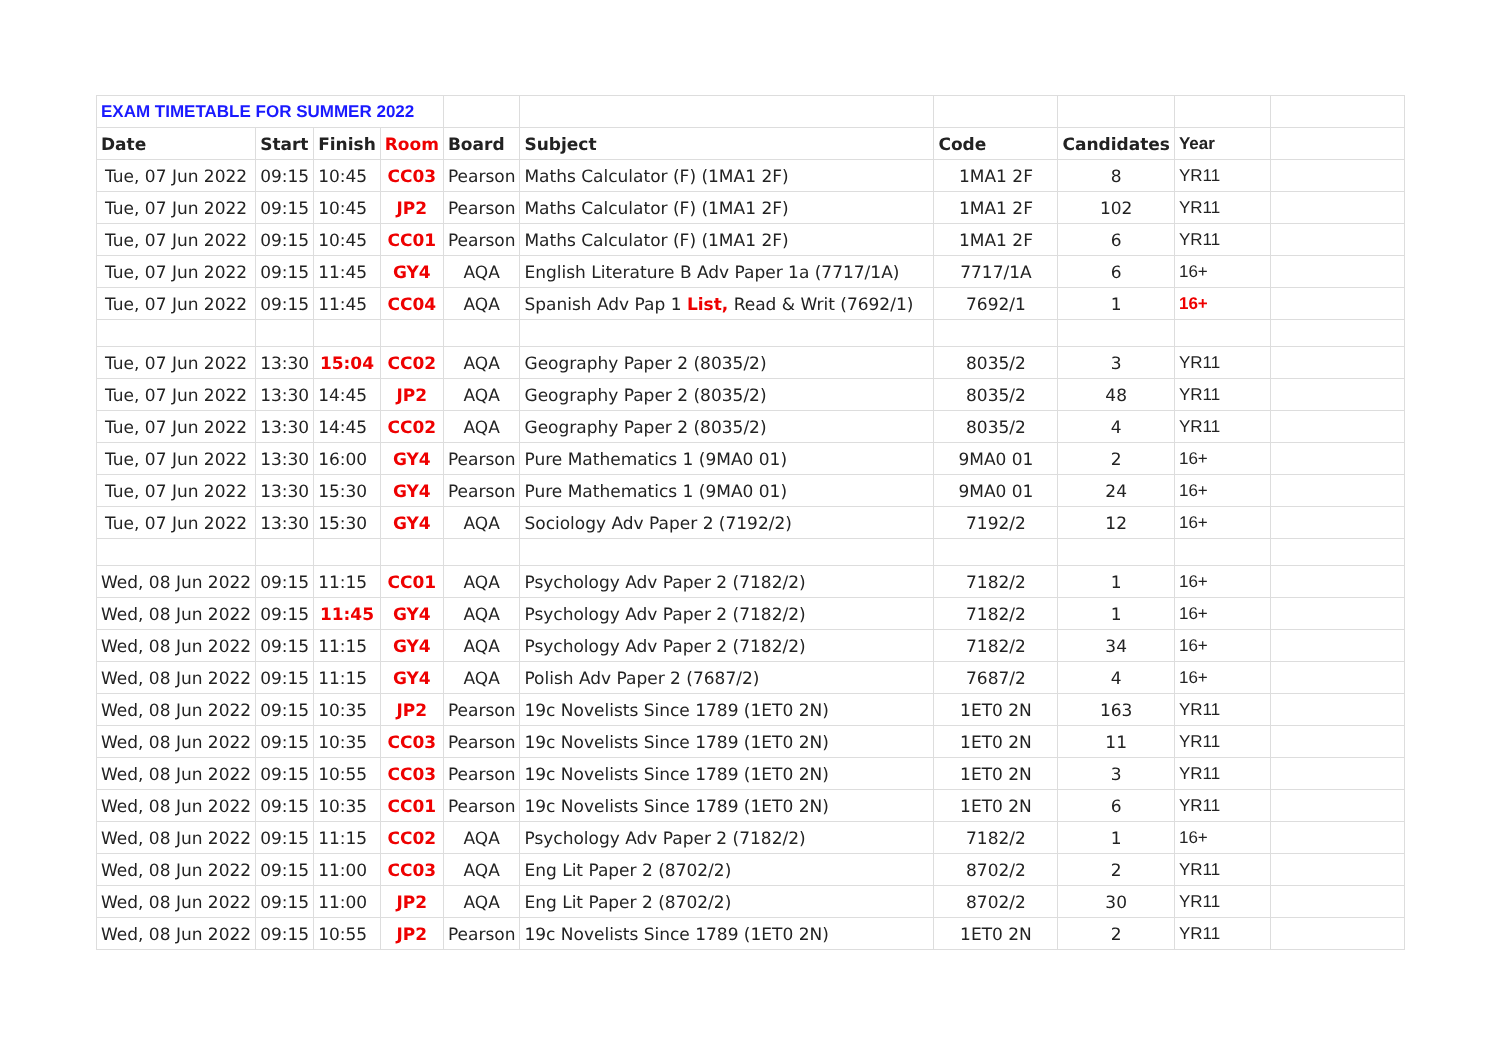| EXAM TIMETABLE FOR SUMMER 2022 | | | | | | | | | |
| Date | Start | Finish | Room | Board | Subject | Code | Candidates | Year | |
| Tue, 07 Jun 2022 | 09:15 | 10:45 | CC03 | Pearson | Maths Calculator (F) (1MA1 2F) | 1MA1 2F | 8 | YR11 | |
| Tue, 07 Jun 2022 | 09:15 | 10:45 | JP2 | Pearson | Maths Calculator (F) (1MA1 2F) | 1MA1 2F | 102 | YR11 | |
| Tue, 07 Jun 2022 | 09:15 | 10:45 | CC01 | Pearson | Maths Calculator (F) (1MA1 2F) | 1MA1 2F | 6 | YR11 | |
| Tue, 07 Jun 2022 | 09:15 | 11:45 | GY4 | AQA | English Literature B Adv Paper 1a (7717/1A) | 7717/1A | 6 | 16+ | |
| Tue, 07 Jun 2022 | 09:15 | 11:45 | CC04 | AQA | Spanish Adv Pap 1 List, Read & Writ (7692/1) | 7692/1 | 1 | 16+ | |
| Tue, 07 Jun 2022 | 13:30 | 15:04 | CC02 | AQA | Geography Paper 2 (8035/2) | 8035/2 | 3 | YR11 | |
| Tue, 07 Jun 2022 | 13:30 | 14:45 | JP2 | AQA | Geography Paper 2 (8035/2) | 8035/2 | 48 | YR11 | |
| Tue, 07 Jun 2022 | 13:30 | 14:45 | CC02 | AQA | Geography Paper 2 (8035/2) | 8035/2 | 4 | YR11 | |
| Tue, 07 Jun 2022 | 13:30 | 16:00 | GY4 | Pearson | Pure Mathematics 1 (9MA0 01) | 9MA0 01 | 2 | 16+ | |
| Tue, 07 Jun 2022 | 13:30 | 15:30 | GY4 | Pearson | Pure Mathematics 1 (9MA0 01) | 9MA0 01 | 24 | 16+ | |
| Tue, 07 Jun 2022 | 13:30 | 15:30 | GY4 | AQA | Sociology Adv Paper 2 (7192/2) | 7192/2 | 12 | 16+ | |
| Wed, 08 Jun 2022 | 09:15 | 11:15 | CC01 | AQA | Psychology Adv Paper 2 (7182/2) | 7182/2 | 1 | 16+ | |
| Wed, 08 Jun 2022 | 09:15 | 11:45 | GY4 | AQA | Psychology Adv Paper 2 (7182/2) | 7182/2 | 1 | 16+ | |
| Wed, 08 Jun 2022 | 09:15 | 11:15 | GY4 | AQA | Psychology Adv Paper 2 (7182/2) | 7182/2 | 34 | 16+ | |
| Wed, 08 Jun 2022 | 09:15 | 11:15 | GY4 | AQA | Polish Adv Paper 2 (7687/2) | 7687/2 | 4 | 16+ | |
| Wed, 08 Jun 2022 | 09:15 | 10:35 | JP2 | Pearson | 19c Novelists Since 1789 (1ET0 2N) | 1ET0 2N | 163 | YR11 | |
| Wed, 08 Jun 2022 | 09:15 | 10:35 | CC03 | Pearson | 19c Novelists Since 1789 (1ET0 2N) | 1ET0 2N | 11 | YR11 | |
| Wed, 08 Jun 2022 | 09:15 | 10:55 | CC03 | Pearson | 19c Novelists Since 1789 (1ET0 2N) | 1ET0 2N | 3 | YR11 | |
| Wed, 08 Jun 2022 | 09:15 | 10:35 | CC01 | Pearson | 19c Novelists Since 1789 (1ET0 2N) | 1ET0 2N | 6 | YR11 | |
| Wed, 08 Jun 2022 | 09:15 | 11:15 | CC02 | AQA | Psychology Adv Paper 2 (7182/2) | 7182/2 | 1 | 16+ | |
| Wed, 08 Jun 2022 | 09:15 | 11:00 | CC03 | AQA | Eng Lit Paper 2 (8702/2) | 8702/2 | 2 | YR11 | |
| Wed, 08 Jun 2022 | 09:15 | 11:00 | JP2 | AQA | Eng Lit Paper 2 (8702/2) | 8702/2 | 30 | YR11 | |
| Wed, 08 Jun 2022 | 09:15 | 10:55 | JP2 | Pearson | 19c Novelists Since 1789 (1ET0 2N) | 1ET0 2N | 2 | YR11 | |